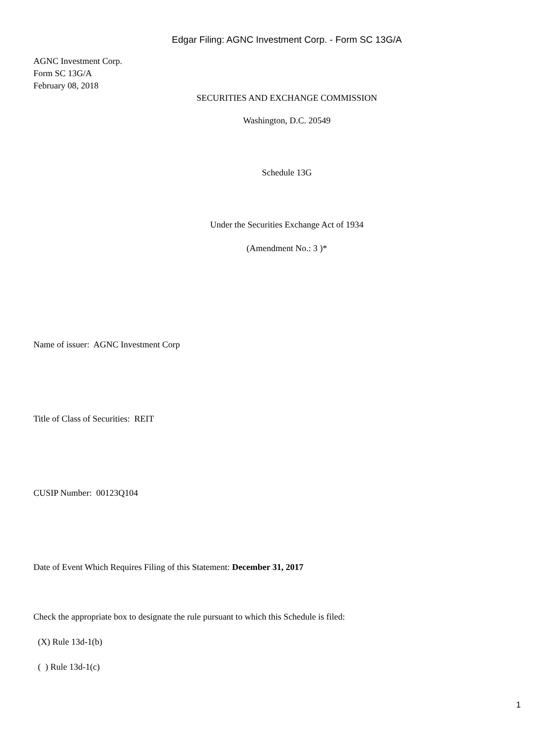Edgar Filing: AGNC Investment Corp. - Form SC 13G/A
AGNC Investment Corp.
Form SC 13G/A
February 08, 2018
SECURITIES AND EXCHANGE COMMISSION
Washington, D.C. 20549
Schedule 13G
Under the Securities Exchange Act of 1934
(Amendment No.: 3 )*
Name of issuer: AGNC Investment Corp
Title of Class of Securities: REIT
CUSIP Number: 00123Q104
Date of Event Which Requires Filing of this Statement: December 31, 2017
Check the appropriate box to designate the rule pursuant to which this Schedule is filed:
(X) Rule 13d-1(b)
( ) Rule 13d-1(c)
1